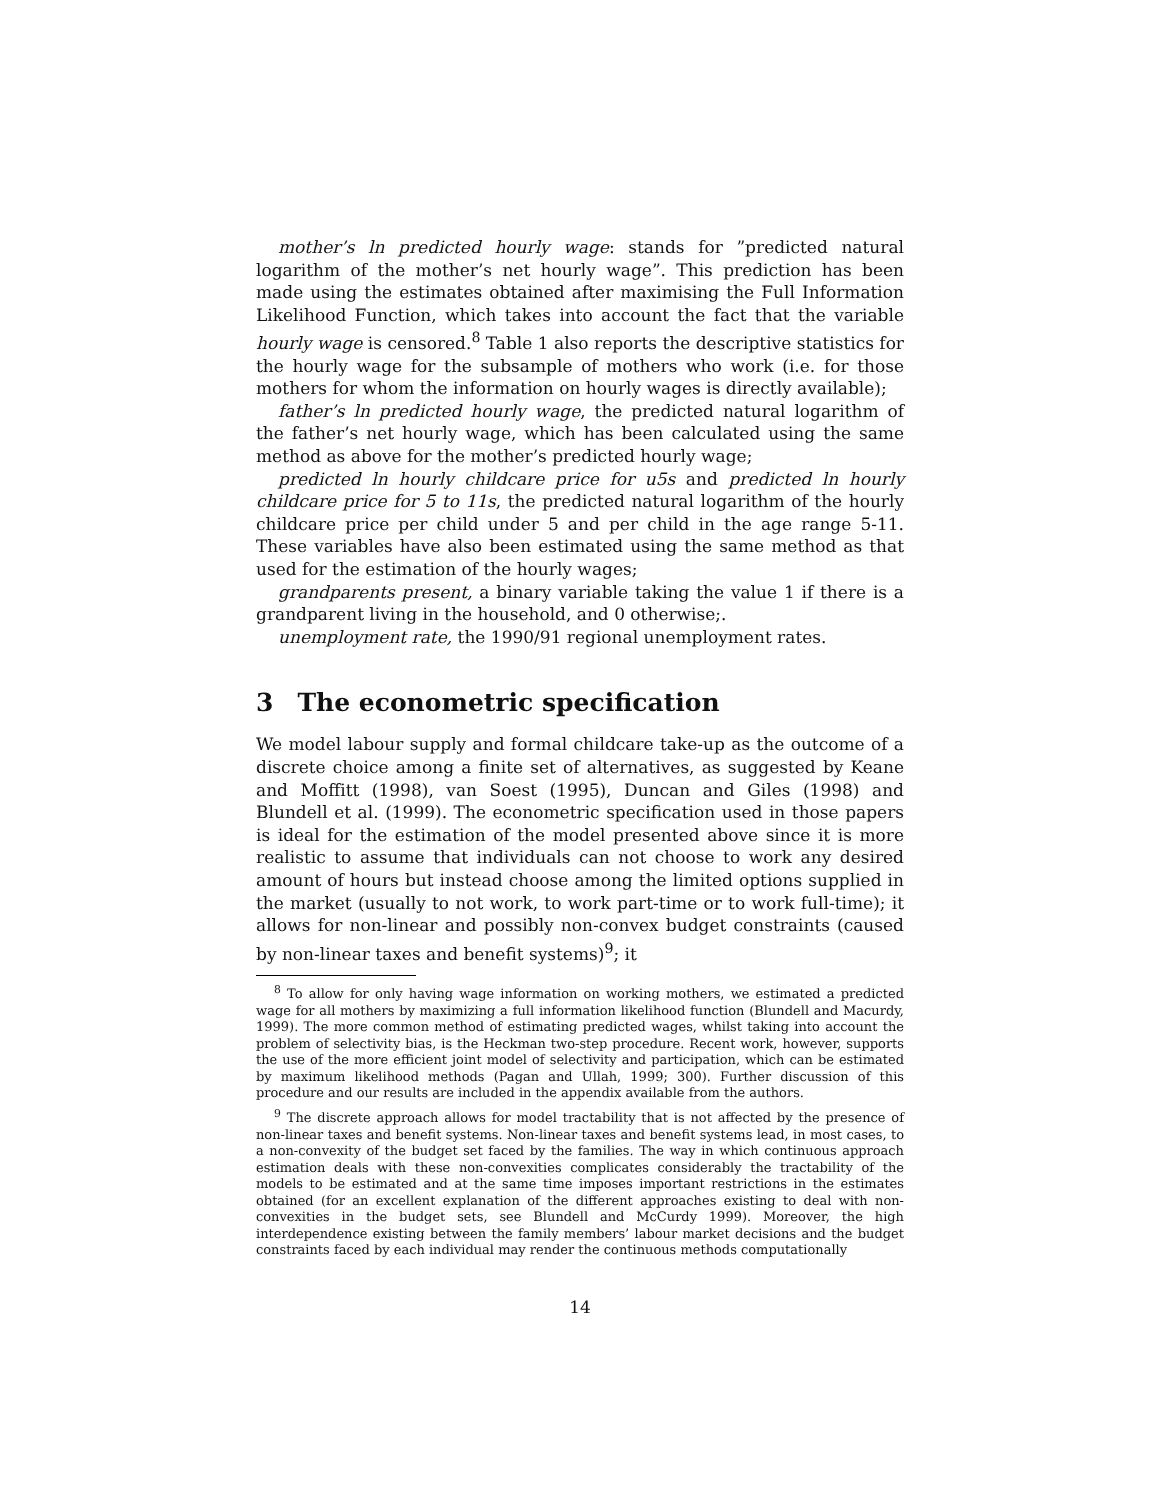mother’s ln predicted hourly wage: stands for ”predicted natural logarithm of the mother’s net hourly wage”. This prediction has been made using the estimates obtained after maximising the Full Information Likelihood Function, which takes into account the fact that the variable hourly wage is censored.<sup>8</sup> Table 1 also reports the descriptive statistics for the hourly wage for the subsample of mothers who work (i.e. for those mothers for whom the information on hourly wages is directly available);
father’s ln predicted hourly wage, the predicted natural logarithm of the father’s net hourly wage, which has been calculated using the same method as above for the mother’s predicted hourly wage;
predicted ln hourly childcare price for u5s and predicted ln hourly childcare price for 5 to 11s, the predicted natural logarithm of the hourly childcare price per child under 5 and per child in the age range 5-11. These variables have also been estimated using the same method as that used for the estimation of the hourly wages;
grandparents present, a binary variable taking the value 1 if there is a grandparent living in the household, and 0 otherwise;.
unemployment rate, the 1990/91 regional unemployment rates.
3 The econometric specification
We model labour supply and formal childcare take-up as the outcome of a discrete choice among a finite set of alternatives, as suggested by Keane and Moffitt (1998), van Soest (1995), Duncan and Giles (1998) and Blundell et al. (1999). The econometric specification used in those papers is ideal for the estimation of the model presented above since it is more realistic to assume that individuals can not choose to work any desired amount of hours but instead choose among the limited options supplied in the market (usually to not work, to work part-time or to work full-time); it allows for non-linear and possibly non-convex budget constraints (caused by non-linear taxes and benefit systems)<sup>9</sup>; it
<sup>8</sup> To allow for only having wage information on working mothers, we estimated a predicted wage for all mothers by maximizing a full information likelihood function (Blundell and Macurdy, 1999). The more common method of estimating predicted wages, whilst taking into account the problem of selectivity bias, is the Heckman two-step procedure. Recent work, however, supports the use of the more efficient joint model of selectivity and participation, which can be estimated by maximum likelihood methods (Pagan and Ullah, 1999; 300). Further discussion of this procedure and our results are included in the appendix available from the authors.
<sup>9</sup> The discrete approach allows for model tractability that is not affected by the presence of non-linear taxes and benefit systems. Non-linear taxes and benefit systems lead, in most cases, to a non-convexity of the budget set faced by the families. The way in which continuous approach estimation deals with these non-convexities complicates considerably the tractability of the models to be estimated and at the same time imposes important restrictions in the estimates obtained (for an excellent explanation of the different approaches existing to deal with non-convexities in the budget sets, see Blundell and McCurdy 1999). Moreover, the high interdependence existing between the family members’ labour market decisions and the budget constraints faced by each individual may render the continuous methods computationally
14